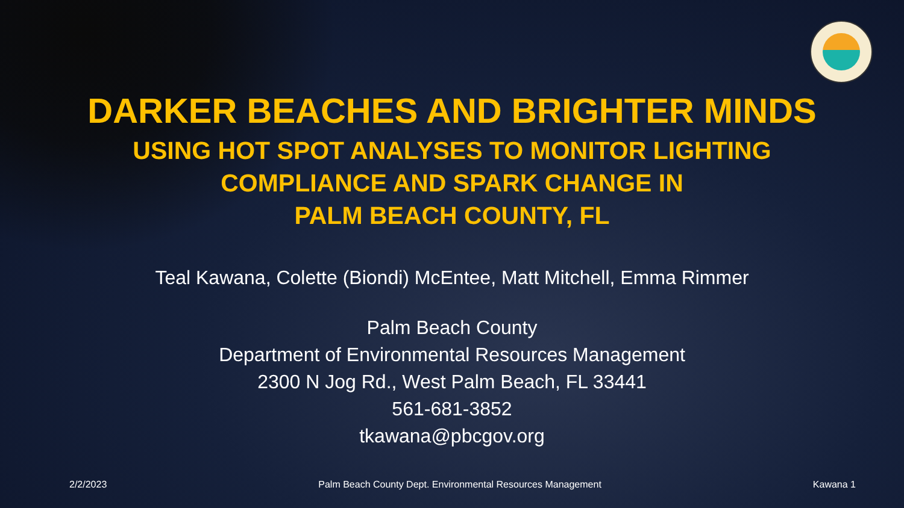DARKER BEACHES AND BRIGHTER MINDS
USING HOT SPOT ANALYSES TO MONITOR LIGHTING
COMPLIANCE AND SPARK CHANGE IN
PALM BEACH COUNTY, FL
Teal Kawana, Colette (Biondi) McEntee, Matt Mitchell, Emma Rimmer
Palm Beach County
Department of Environmental Resources Management
2300 N Jog Rd., West Palm Beach, FL 33441
561-681-3852
tkawana@pbcgov.org
2/2/2023 Palm Beach County Dept. Environmental Resources Management Kawana 1